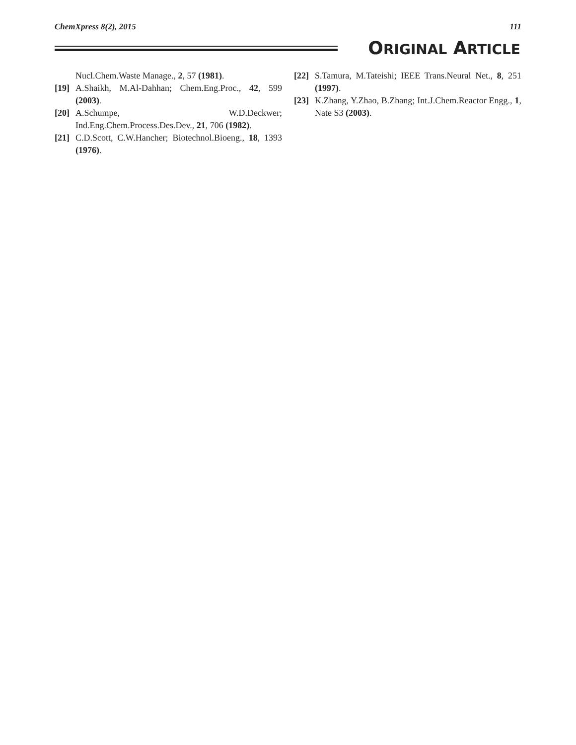ChemXpress 8(2), 2015 111
ORIGINAL ARTICLE
Nucl.Chem.Waste Manage., 2, 57 (1981).
[19] A.Shaikh, M.Al-Dahhan; Chem.Eng.Proc., 42, 599 (2003).
[20] A.Schumpe, W.D.Deckwer; Ind.Eng.Chem.Process.Des.Dev., 21, 706 (1982).
[21] C.D.Scott, C.W.Hancher; Biotechnol.Bioeng., 18, 1393 (1976).
[22] S.Tamura, M.Tateishi; IEEE Trans.Neural Net., 8, 251 (1997).
[23] K.Zhang, Y.Zhao, B.Zhang; Int.J.Chem.Reactor Engg., 1, Nate S3 (2003).